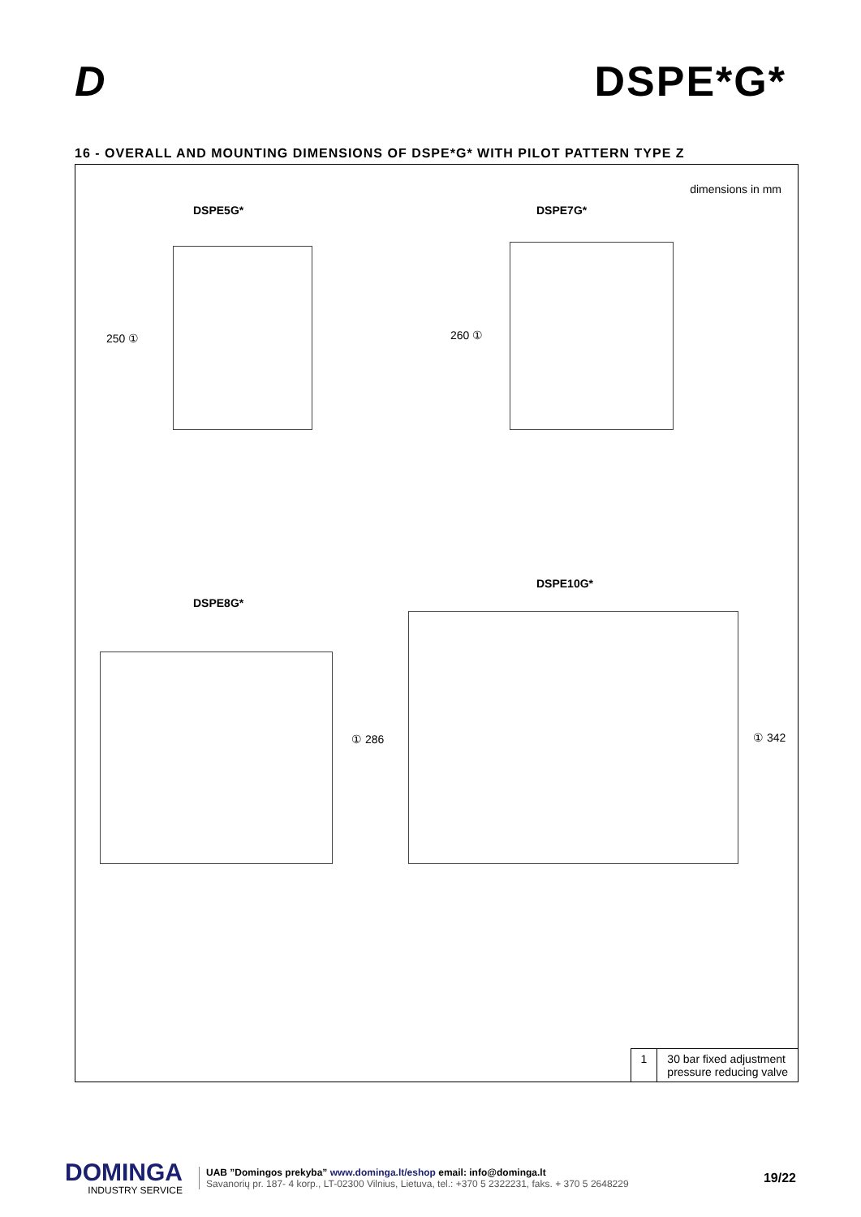D DSPE*G*
16 - OVERALL AND MOUNTING DIMENSIONS OF DSPE*G* WITH PILOT PATTERN TYPE Z
dimensions in mm
DSPE5G* DSPE7G*
250 ① 260 ①
DSPE10G*
DSPE8G*
① 286 ① 342
| 1 | 30 bar fixed adjustment pressure reducing valve |
DOMINGA
INDUSTRY SERVICE
UAB ”Domingos prekyba” www.dominga.lt/eshop email: info@dominga.lt
Savanorių pr. 187- 4 korp., LT-02300 Vilnius, Lietuva, tel.: +370 5 2322231, faks. + 370 5 2648229
19/22